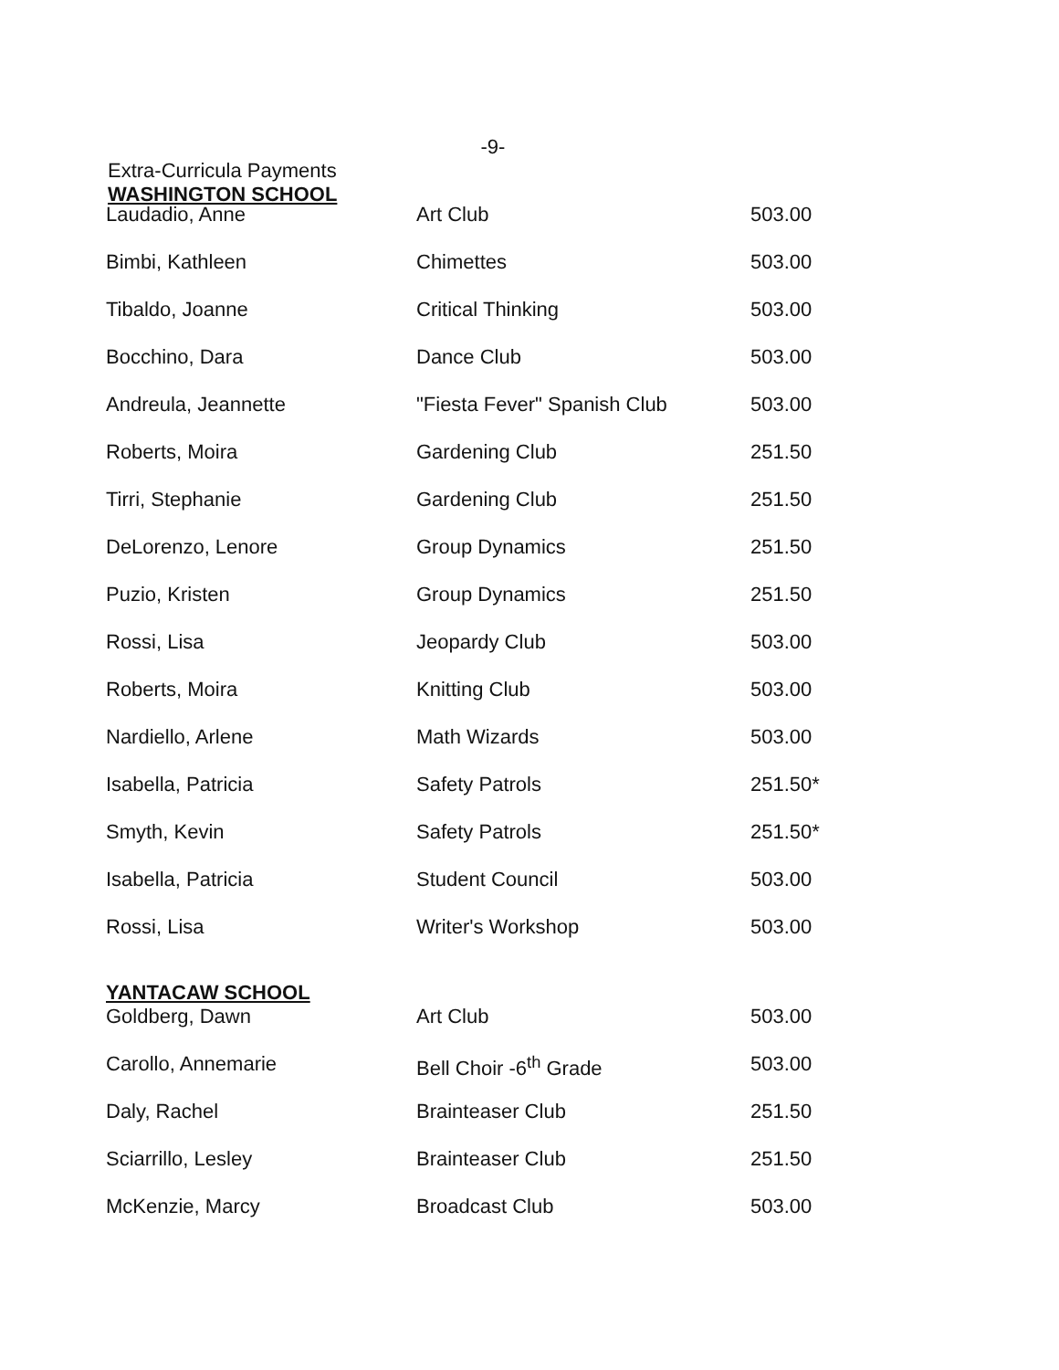-9-
Extra-Curricula Payments
WASHINGTON SCHOOL
| Laudadio, Anne | Art Club | 503.00 |
| Bimbi, Kathleen | Chimettes | 503.00 |
| Tibaldo, Joanne | Critical Thinking | 503.00 |
| Bocchino, Dara | Dance Club | 503.00 |
| Andreula, Jeannette | "Fiesta Fever" Spanish Club | 503.00 |
| Roberts, Moira | Gardening Club | 251.50 |
| Tirri, Stephanie | Gardening Club | 251.50 |
| DeLorenzo, Lenore | Group Dynamics | 251.50 |
| Puzio, Kristen | Group Dynamics | 251.50 |
| Rossi, Lisa | Jeopardy Club | 503.00 |
| Roberts, Moira | Knitting Club | 503.00 |
| Nardiello, Arlene | Math Wizards | 503.00 |
| Isabella, Patricia | Safety Patrols | 251.50* |
| Smyth, Kevin | Safety Patrols | 251.50* |
| Isabella, Patricia | Student Council | 503.00 |
| Rossi, Lisa | Writer's Workshop | 503.00 |
| YANTACAW SCHOOL Goldberg, Dawn | Art Club | 503.00 |
| Carollo, Annemarie | Bell Choir -6<sup>th</sup> Grade | 503.00 |
| Daly, Rachel | Brainteaser Club | 251.50 |
| Sciarrillo, Lesley | Brainteaser Club | 251.50 |
| McKenzie, Marcy | Broadcast Club | 503.00 |